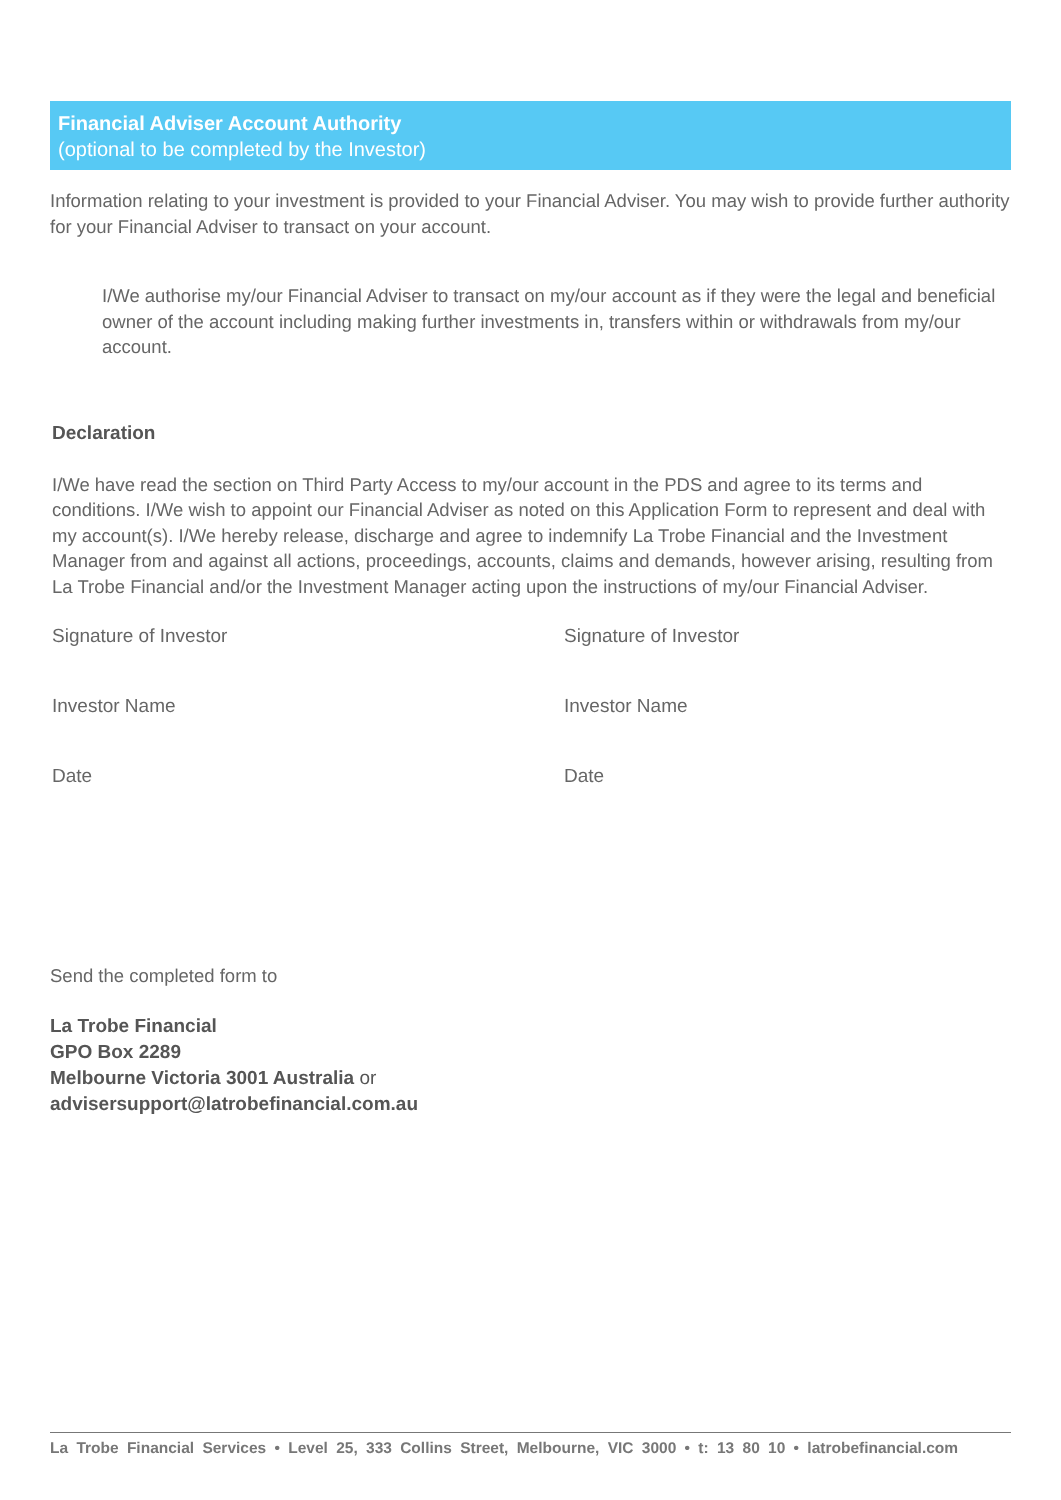Financial Adviser Account Authority
(optional to be completed by the Investor)
Information relating to your investment is provided to your Financial Adviser. You may wish to provide further authority for your Financial Adviser to transact on your account.
I/We authorise my/our Financial Adviser to transact on my/our account as if they were the legal and beneficial owner of the account including making further investments in, transfers within or withdrawals from my/our account.
Declaration
I/We have read the section on Third Party Access to my/our account in the PDS and agree to its terms and conditions. I/We wish to appoint our Financial Adviser as noted on this Application Form to represent and deal with my account(s). I/We hereby release, discharge and agree to indemnify La Trobe Financial and the Investment Manager from and against all actions, proceedings, accounts, claims and demands, however arising, resulting from La Trobe Financial and/or the Investment Manager acting upon the instructions of my/our Financial Adviser.
Signature of Investor
Signature of Investor
Investor Name
Investor Name
Date
Date
Send the completed form to
La Trobe Financial
GPO Box 2289
Melbourne Victoria 3001 Australia or
advisersupport@latrobefinancial.com.au
La Trobe Financial Services • Level 25, 333 Collins Street, Melbourne, VIC 3000 • t: 13 80 10 • latrobefinancial.com